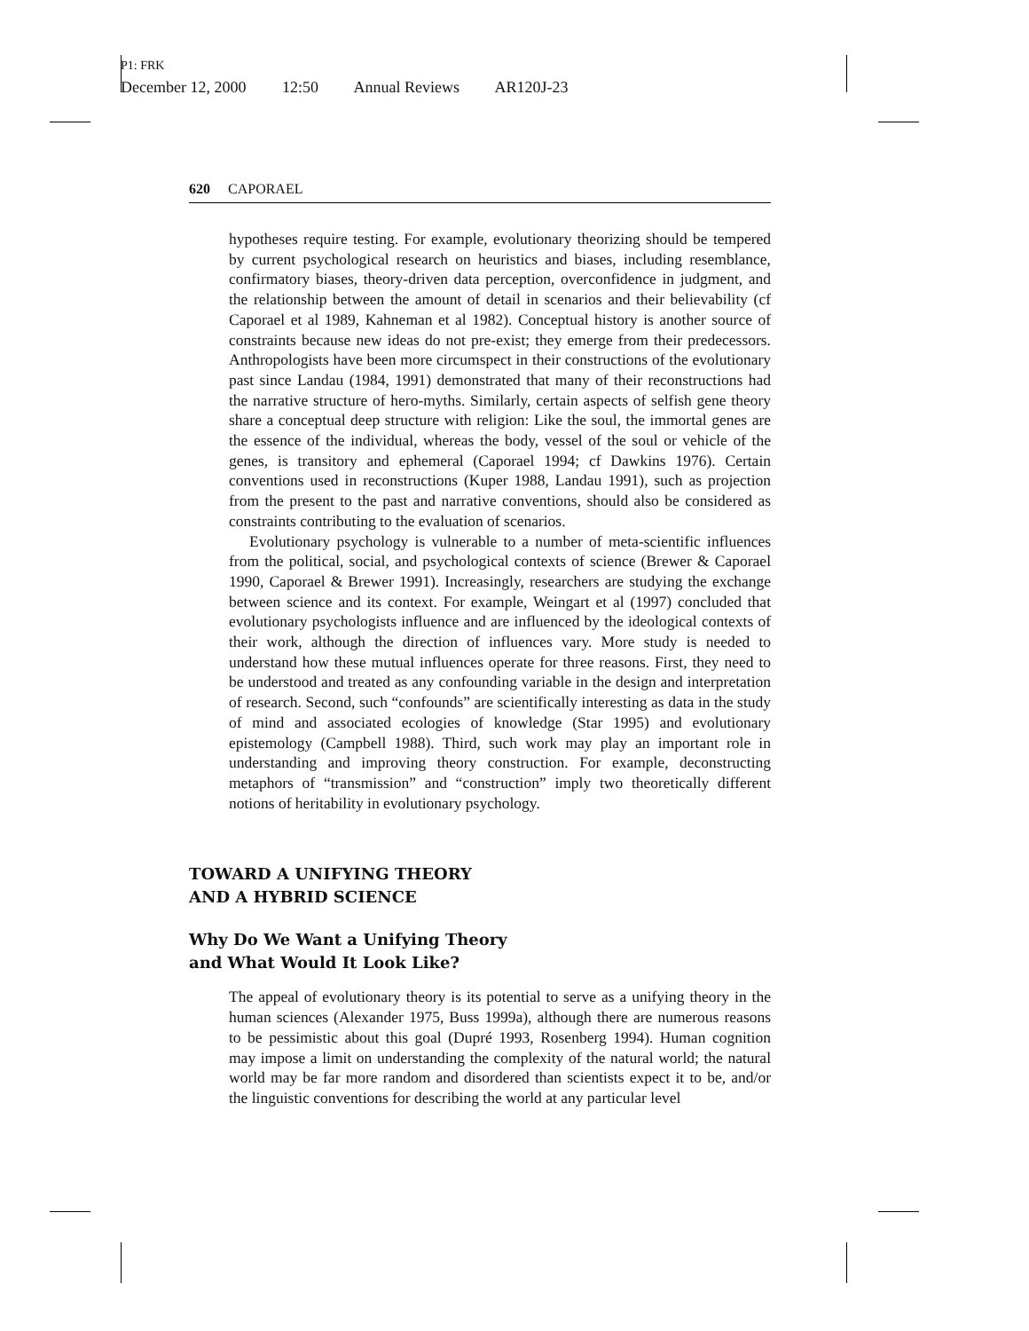P1: FRK
December 12, 2000 12:50 Annual Reviews AR120J-23
620 CAPORAEL
hypotheses require testing. For example, evolutionary theorizing should be tempered by current psychological research on heuristics and biases, including resemblance, confirmatory biases, theory-driven data perception, overconfidence in judgment, and the relationship between the amount of detail in scenarios and their believability (cf Caporael et al 1989, Kahneman et al 1982). Conceptual history is another source of constraints because new ideas do not pre-exist; they emerge from their predecessors. Anthropologists have been more circumspect in their constructions of the evolutionary past since Landau (1984, 1991) demonstrated that many of their reconstructions had the narrative structure of hero-myths. Similarly, certain aspects of selfish gene theory share a conceptual deep structure with religion: Like the soul, the immortal genes are the essence of the individual, whereas the body, vessel of the soul or vehicle of the genes, is transitory and ephemeral (Caporael 1994; cf Dawkins 1976). Certain conventions used in reconstructions (Kuper 1988, Landau 1991), such as projection from the present to the past and narrative conventions, should also be considered as constraints contributing to the evaluation of scenarios.
Evolutionary psychology is vulnerable to a number of meta-scientific influences from the political, social, and psychological contexts of science (Brewer & Caporael 1990, Caporael & Brewer 1991). Increasingly, researchers are studying the exchange between science and its context. For example, Weingart et al (1997) concluded that evolutionary psychologists influence and are influenced by the ideological contexts of their work, although the direction of influences vary. More study is needed to understand how these mutual influences operate for three reasons. First, they need to be understood and treated as any confounding variable in the design and interpretation of research. Second, such “confounds” are scientifically interesting as data in the study of mind and associated ecologies of knowledge (Star 1995) and evolutionary epistemology (Campbell 1988). Third, such work may play an important role in understanding and improving theory construction. For example, deconstructing metaphors of “transmission” and “construction” imply two theoretically different notions of heritability in evolutionary psychology.
TOWARD A UNIFYING THEORY
AND A HYBRID SCIENCE
Why Do We Want a Unifying Theory
and What Would It Look Like?
The appeal of evolutionary theory is its potential to serve as a unifying theory in the human sciences (Alexander 1975, Buss 1999a), although there are numerous reasons to be pessimistic about this goal (Dupré 1993, Rosenberg 1994). Human cognition may impose a limit on understanding the complexity of the natural world; the natural world may be far more random and disordered than scientists expect it to be, and/or the linguistic conventions for describing the world at any particular level